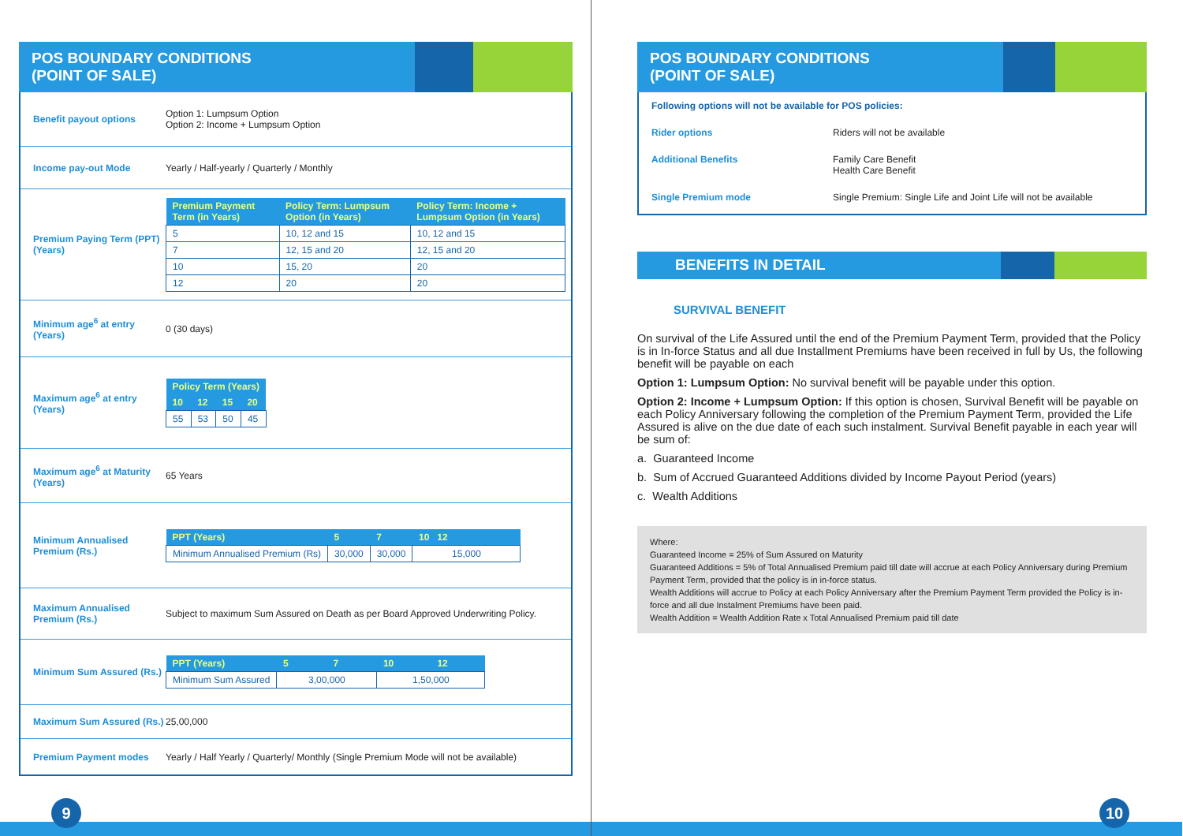POS BOUNDARY CONDITIONS
(POINT OF SALE)
Benefit payout options
Option 1: Lumpsum Option
Option 2: Income + Lumpsum Option
Income pay-out Mode
Yearly / Half-yearly / Quarterly / Monthly
Premium Paying Term (PPT) (Years)
| Premium Payment Term (in Years) | Policy Term: Lumpsum Option (in Years) | Policy Term: Income + Lumpsum Option (in Years) |
| --- | --- | --- |
| 5 | 10, 12 and 15 | 10, 12 and 15 |
| 7 | 12, 15 and 20 | 12, 15 and 20 |
| 10 | 15, 20 | 20 |
| 12 | 20 | 20 |
Minimum age<sup>6</sup> at entry (Years)
0 (30 days)
Maximum age<sup>6</sup> at entry (Years)
| Policy Term (Years) | | | |
| --- | --- | --- | --- |
| 10 | 12 | 15 | 20 |
| 55 | 53 | 50 | 45 |
Maximum age<sup>6</sup> at Maturity (Years)
65 Years
Minimum Annualised Premium (Rs.)
| PPT (Years) | 5 | 7 | 10 12 |
| --- | --- | --- | --- |
| Minimum Annualised Premium (Rs) | 30,000 | 30,000 | 15,000 |
Maximum Annualised Premium (Rs.)
Subject to maximum Sum Assured on Death as per Board Approved Underwriting Policy.
Minimum Sum Assured (Rs.)
| PPT (Years) | 5 | 7 | 10 | 12 |
| --- | --- | --- | --- | --- |
| Minimum Sum Assured | 3,00,000 | | 1,50,000 | |
Maximum Sum Assured (Rs.)
25,00,000
Premium Payment modes
Yearly / Half Yearly / Quarterly/ Monthly (Single Premium Mode will not be available)
9
POS BOUNDARY CONDITIONS
(POINT OF SALE)
Following options will not be available for POS policies:
Rider options Riders will not be available
Additional Benefits Family Care Benefit
Health Care Benefit
Single Premium mode Single Premium: Single Life and Joint Life will not be available
BENEFITS IN DETAIL
SURVIVAL BENEFIT
On survival of the Life Assured until the end of the Premium Payment Term, provided that the Policy is in In-force Status and all due Installment Premiums have been received in full by Us, the following benefit will be payable on each
Option 1: Lumpsum Option: No survival benefit will be payable under this option.
Option 2: Income + Lumpsum Option: If this option is chosen, Survival Benefit will be payable on each Policy Anniversary following the completion of the Premium Payment Term, provided the Life Assured is alive on the due date of each such instalment. Survival Benefit payable in each year will be sum of:
a. Guaranteed Income
b. Sum of Accrued Guaranteed Additions divided by Income Payout Period (years)
c. Wealth Additions
Where:
Guaranteed Income = 25% of Sum Assured on Maturity
Guaranteed Additions = 5% of Total Annualised Premium paid till date will accrue at each Policy Anniversary during Premium Payment Term, provided that the policy is in in-force status.
Wealth Additions will accrue to Policy at each Policy Anniversary after the Premium Payment Term provided the Policy is in-force and all due Instalment Premiums have been paid.
Wealth Addition = Wealth Addition Rate x Total Annualised Premium paid till date
10